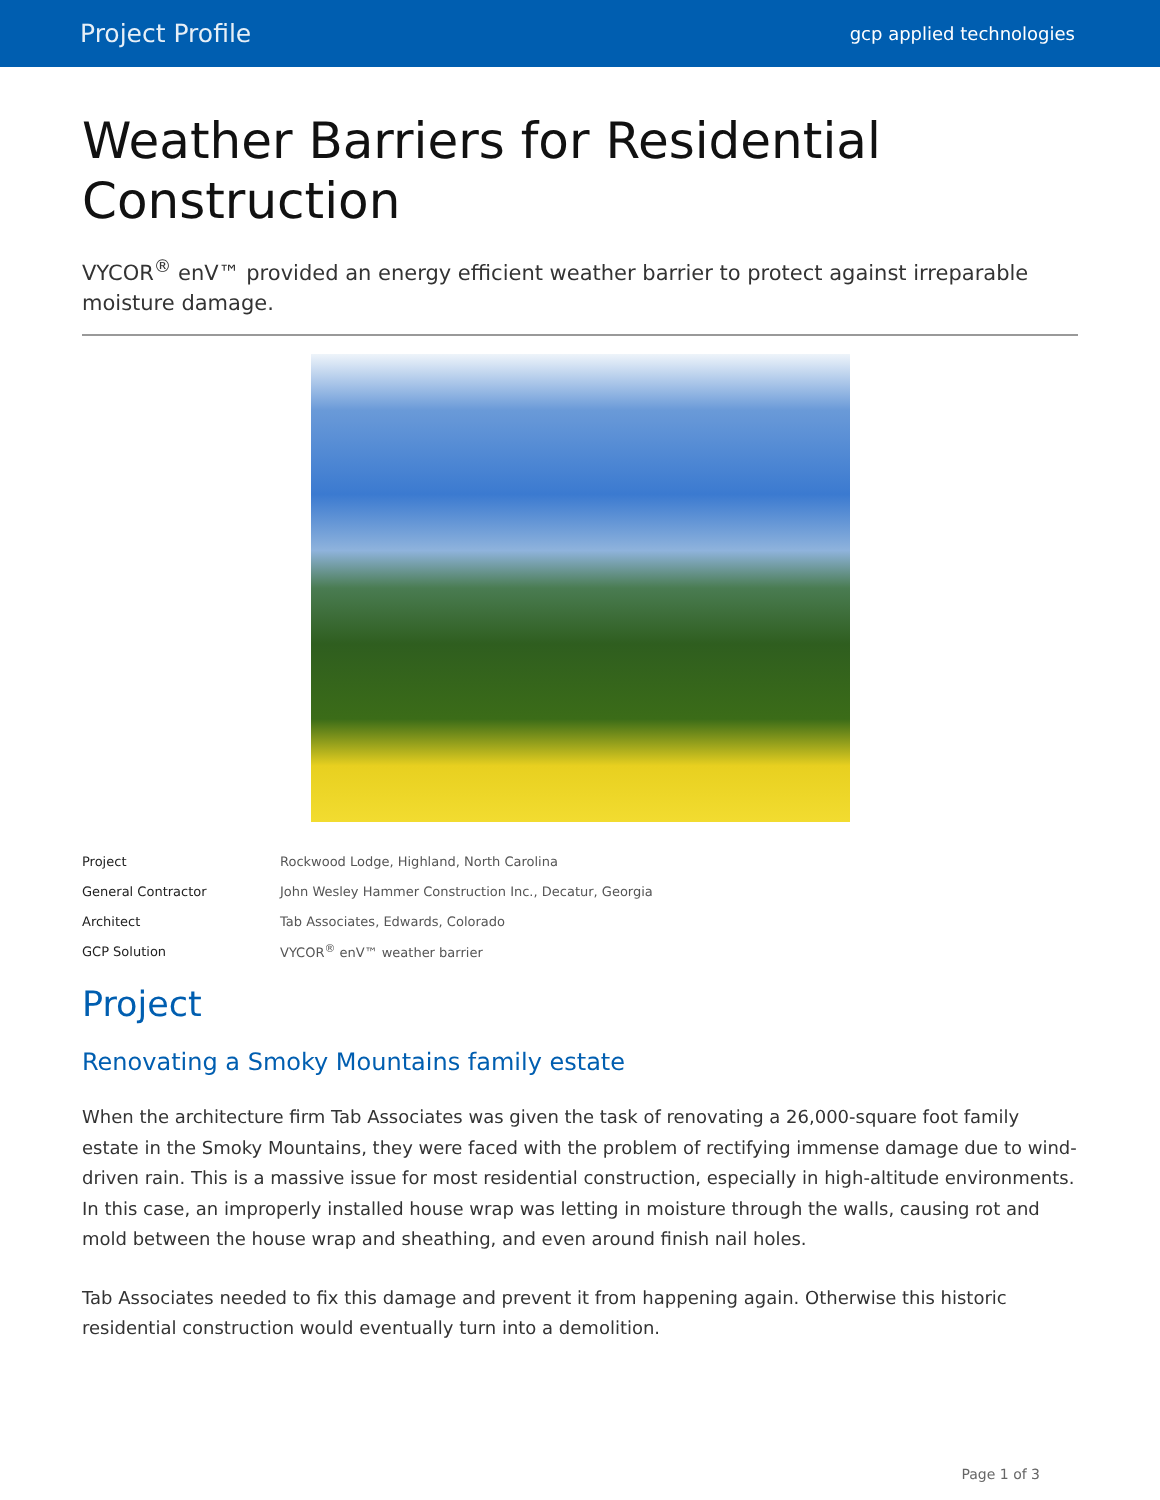Project Profile gcp applied technologies
Weather Barriers for Residential Construction
VYCOR<sup>®</sup> enV™ provided an energy efficient weather barrier to protect against irreparable moisture damage.
| Project | Rockwood Lodge, Highland, North Carolina |
| General Contractor | John Wesley Hammer Construction Inc., Decatur, Georgia |
| Architect | Tab Associates, Edwards, Colorado |
| GCP Solution | VYCOR<sup>®</sup> enV™ weather barrier |
Project
Renovating a Smoky Mountains family estate
When the architecture firm Tab Associates was given the task of renovating a 26,000-square foot family estate in the Smoky Mountains, they were faced with the problem of rectifying immense damage due to wind-driven rain. This is a massive issue for most residential construction, especially in high-altitude environments. In this case, an improperly installed house wrap was letting in moisture through the walls, causing rot and mold between the house wrap and sheathing, and even around finish nail holes.
Tab Associates needed to fix this damage and prevent it from happening again. Otherwise this historic residential construction would eventually turn into a demolition.
Page 1 of 3